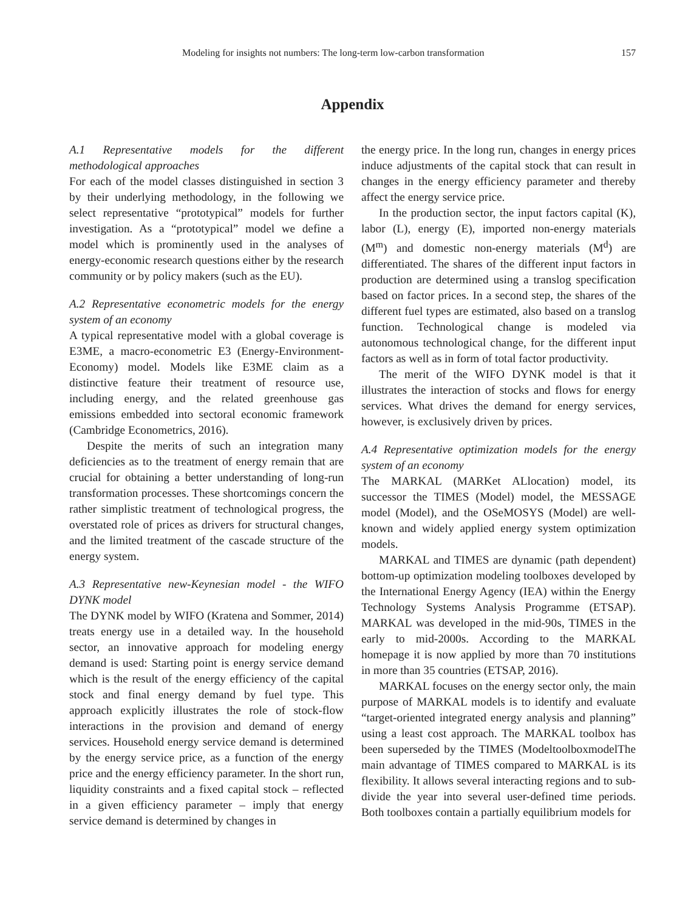Modeling for insights not numbers: The long-term low-carbon transformation 157
Appendix
A.1 Representative models for the different methodological approaches
For each of the model classes distinguished in section 3 by their underlying methodology, in the following we select representative “prototypical” models for further investigation. As a “prototypical” model we define a model which is prominently used in the analyses of energy-economic research questions either by the research community or by policy makers (such as the EU).
A.2 Representative econometric models for the energy system of an economy
A typical representative model with a global coverage is E3ME, a macro-econometric E3 (Energy-Environment-Economy) model. Models like E3ME claim as a distinctive feature their treatment of resource use, including energy, and the related greenhouse gas emissions embedded into sectoral economic framework (Cambridge Econometrics, 2016).
Despite the merits of such an integration many deficiencies as to the treatment of energy remain that are crucial for obtaining a better understanding of long-run transformation processes. These shortcomings concern the rather simplistic treatment of technological progress, the overstated role of prices as drivers for structural changes, and the limited treatment of the cascade structure of the energy system.
A.3 Representative new-Keynesian model - the WIFO DYNK model
The DYNK model by WIFO (Kratena and Sommer, 2014) treats energy use in a detailed way. In the household sector, an innovative approach for modeling energy demand is used: Starting point is energy service demand which is the result of the energy efficiency of the capital stock and final energy demand by fuel type. This approach explicitly illustrates the role of stock-flow interactions in the provision and demand of energy services. Household energy service demand is determined by the energy service price, as a function of the energy price and the energy efficiency parameter. In the short run, liquidity constraints and a fixed capital stock – reflected in a given efficiency parameter – imply that energy service demand is determined by changes in
the energy price. In the long run, changes in energy prices induce adjustments of the capital stock that can result in changes in the energy efficiency parameter and thereby affect the energy service price.
In the production sector, the input factors capital (K), labor (L), energy (E), imported non-energy materials (M<sup>m</sup>) and domestic non-energy materials (M<sup>d</sup>) are differentiated. The shares of the different input factors in production are determined using a translog specification based on factor prices. In a second step, the shares of the different fuel types are estimated, also based on a translog function. Technological change is modeled via autonomous technological change, for the different input factors as well as in form of total factor productivity.
The merit of the WIFO DYNK model is that it illustrates the interaction of stocks and flows for energy services. What drives the demand for energy services, however, is exclusively driven by prices.
A.4 Representative optimization models for the energy system of an economy
The MARKAL (MARKet ALlocation) model, its successor the TIMES (Model) model, the MESSAGE model (Model), and the OSeMOSYS (Model) are well-known and widely applied energy system optimization models.
MARKAL and TIMES are dynamic (path dependent) bottom-up optimization modeling toolboxes developed by the International Energy Agency (IEA) within the Energy Technology Systems Analysis Programme (ETSAP). MARKAL was developed in the mid-90s, TIMES in the early to mid-2000s. According to the MARKAL homepage it is now applied by more than 70 institutions in more than 35 countries (ETSAP, 2016).
MARKAL focuses on the energy sector only, the main purpose of MARKAL models is to identify and evaluate “target-oriented integrated energy analysis and planning” using a least cost approach. The MARKAL toolbox has been superseded by the TIMES (ModeltoolboxmodelThe main advantage of TIMES compared to MARKAL is its flexibility. It allows several interacting regions and to sub-divide the year into several user-defined time periods. Both toolboxes contain a partially equilibrium models for